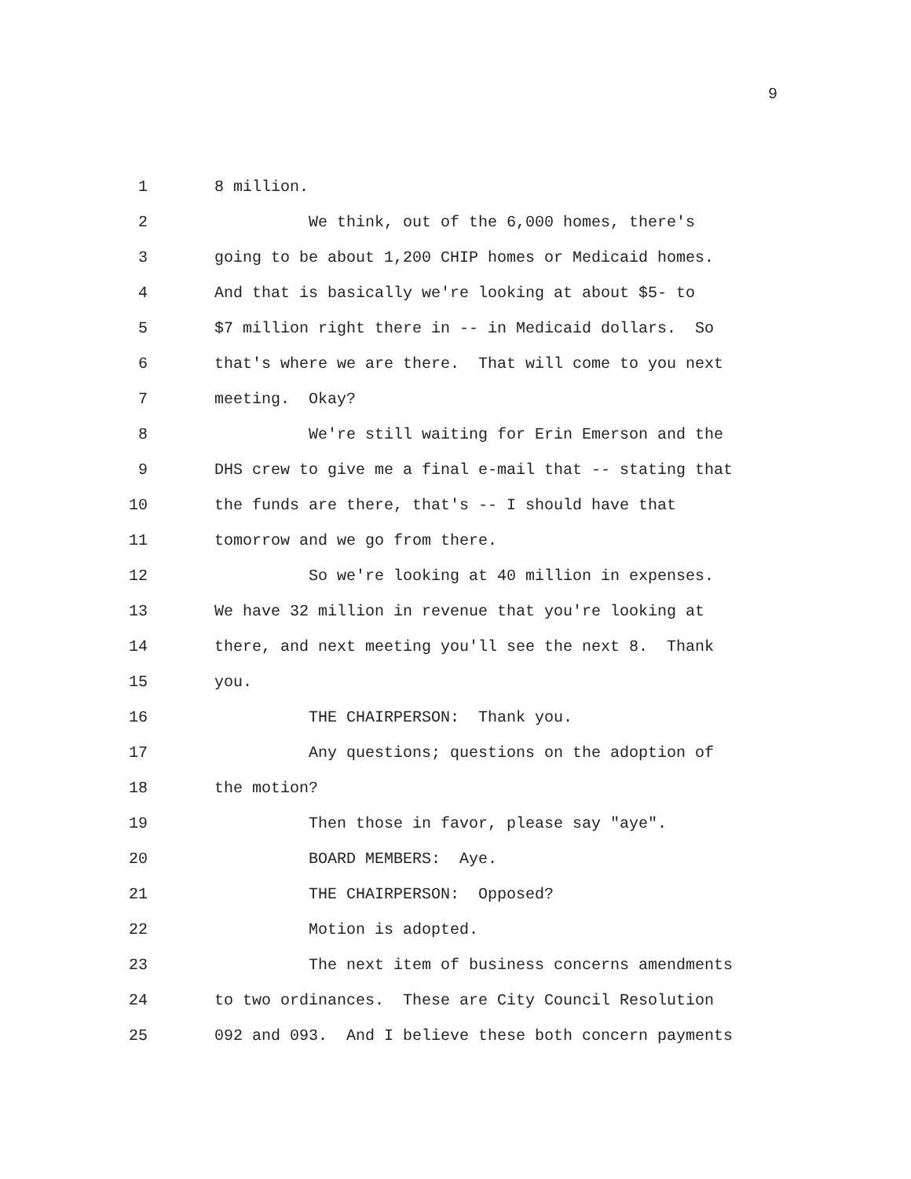9
1 8 million.
2 We think, out of the 6,000 homes, there's
3 going to be about 1,200 CHIP homes or Medicaid homes.
4 And that is basically we're looking at about $5- to
5 $7 million right there in -- in Medicaid dollars. So
6 that's where we are there. That will come to you next
7 meeting. Okay?
8 We're still waiting for Erin Emerson and the
9 DHS crew to give me a final e-mail that -- stating that
10 the funds are there, that's -- I should have that
11 tomorrow and we go from there.
12 So we're looking at 40 million in expenses.
13 We have 32 million in revenue that you're looking at
14 there, and next meeting you'll see the next 8. Thank
15 you.
16 THE CHAIRPERSON: Thank you.
17 Any questions; questions on the adoption of
18 the motion?
19 Then those in favor, please say "aye".
20 BOARD MEMBERS: Aye.
21 THE CHAIRPERSON: Opposed?
22 Motion is adopted.
23 The next item of business concerns amendments
24 to two ordinances. These are City Council Resolution
25 092 and 093. And I believe these both concern payments